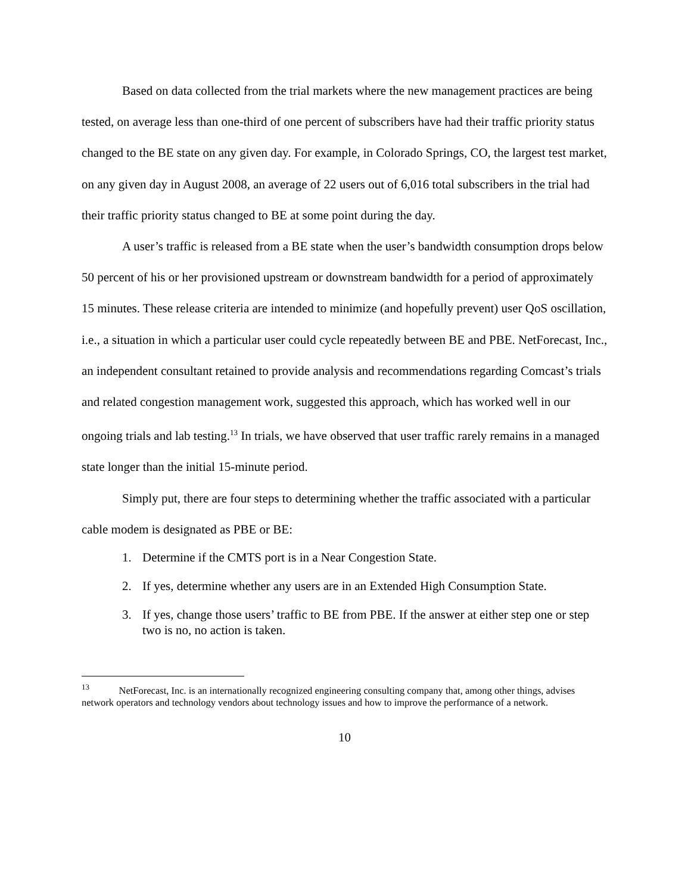Based on data collected from the trial markets where the new management practices are being tested, on average less than one-third of one percent of subscribers have had their traffic priority status changed to the BE state on any given day. For example, in Colorado Springs, CO, the largest test market, on any given day in August 2008, an average of 22 users out of 6,016 total subscribers in the trial had their traffic priority status changed to BE at some point during the day.
A user’s traffic is released from a BE state when the user’s bandwidth consumption drops below 50 percent of his or her provisioned upstream or downstream bandwidth for a period of approximately 15 minutes. These release criteria are intended to minimize (and hopefully prevent) user QoS oscillation, i.e., a situation in which a particular user could cycle repeatedly between BE and PBE. NetForecast, Inc., an independent consultant retained to provide analysis and recommendations regarding Comcast’s trials and related congestion management work, suggested this approach, which has worked well in our ongoing trials and lab testing.<sup>13</sup> In trials, we have observed that user traffic rarely remains in a managed state longer than the initial 15-minute period.
Simply put, there are four steps to determining whether the traffic associated with a particular cable modem is designated as PBE or BE:
1. Determine if the CMTS port is in a Near Congestion State.
2. If yes, determine whether any users are in an Extended High Consumption State.
3. If yes, change those users’ traffic to BE from PBE. If the answer at either step one or step two is no, no action is taken.
<sup>13</sup> NetForecast, Inc. is an internationally recognized engineering consulting company that, among other things, advises network operators and technology vendors about technology issues and how to improve the performance of a network.
10